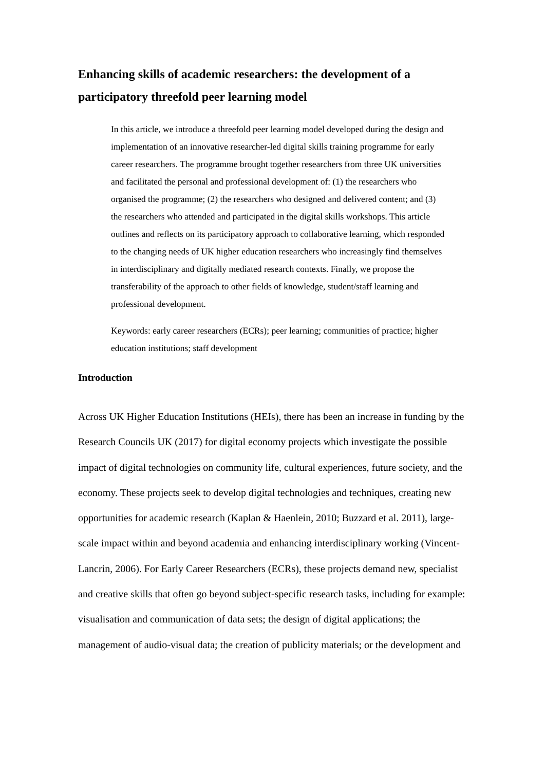Enhancing skills of academic researchers: the development of a participatory threefold peer learning model
In this article, we introduce a threefold peer learning model developed during the design and implementation of an innovative researcher-led digital skills training programme for early career researchers. The programme brought together researchers from three UK universities and facilitated the personal and professional development of: (1) the researchers who organised the programme; (2) the researchers who designed and delivered content; and (3) the researchers who attended and participated in the digital skills workshops. This article outlines and reflects on its participatory approach to collaborative learning, which responded to the changing needs of UK higher education researchers who increasingly find themselves in interdisciplinary and digitally mediated research contexts. Finally, we propose the transferability of the approach to other fields of knowledge, student/staff learning and professional development.
Keywords: early career researchers (ECRs); peer learning; communities of practice; higher education institutions; staff development
Introduction
Across UK Higher Education Institutions (HEIs), there has been an increase in funding by the Research Councils UK (2017) for digital economy projects which investigate the possible impact of digital technologies on community life, cultural experiences, future society, and the economy. These projects seek to develop digital technologies and techniques, creating new opportunities for academic research (Kaplan & Haenlein, 2010; Buzzard et al. 2011), large-scale impact within and beyond academia and enhancing interdisciplinary working (Vincent-Lancrin, 2006). For Early Career Researchers (ECRs), these projects demand new, specialist and creative skills that often go beyond subject-specific research tasks, including for example: visualisation and communication of data sets; the design of digital applications; the management of audio-visual data; the creation of publicity materials; or the development and